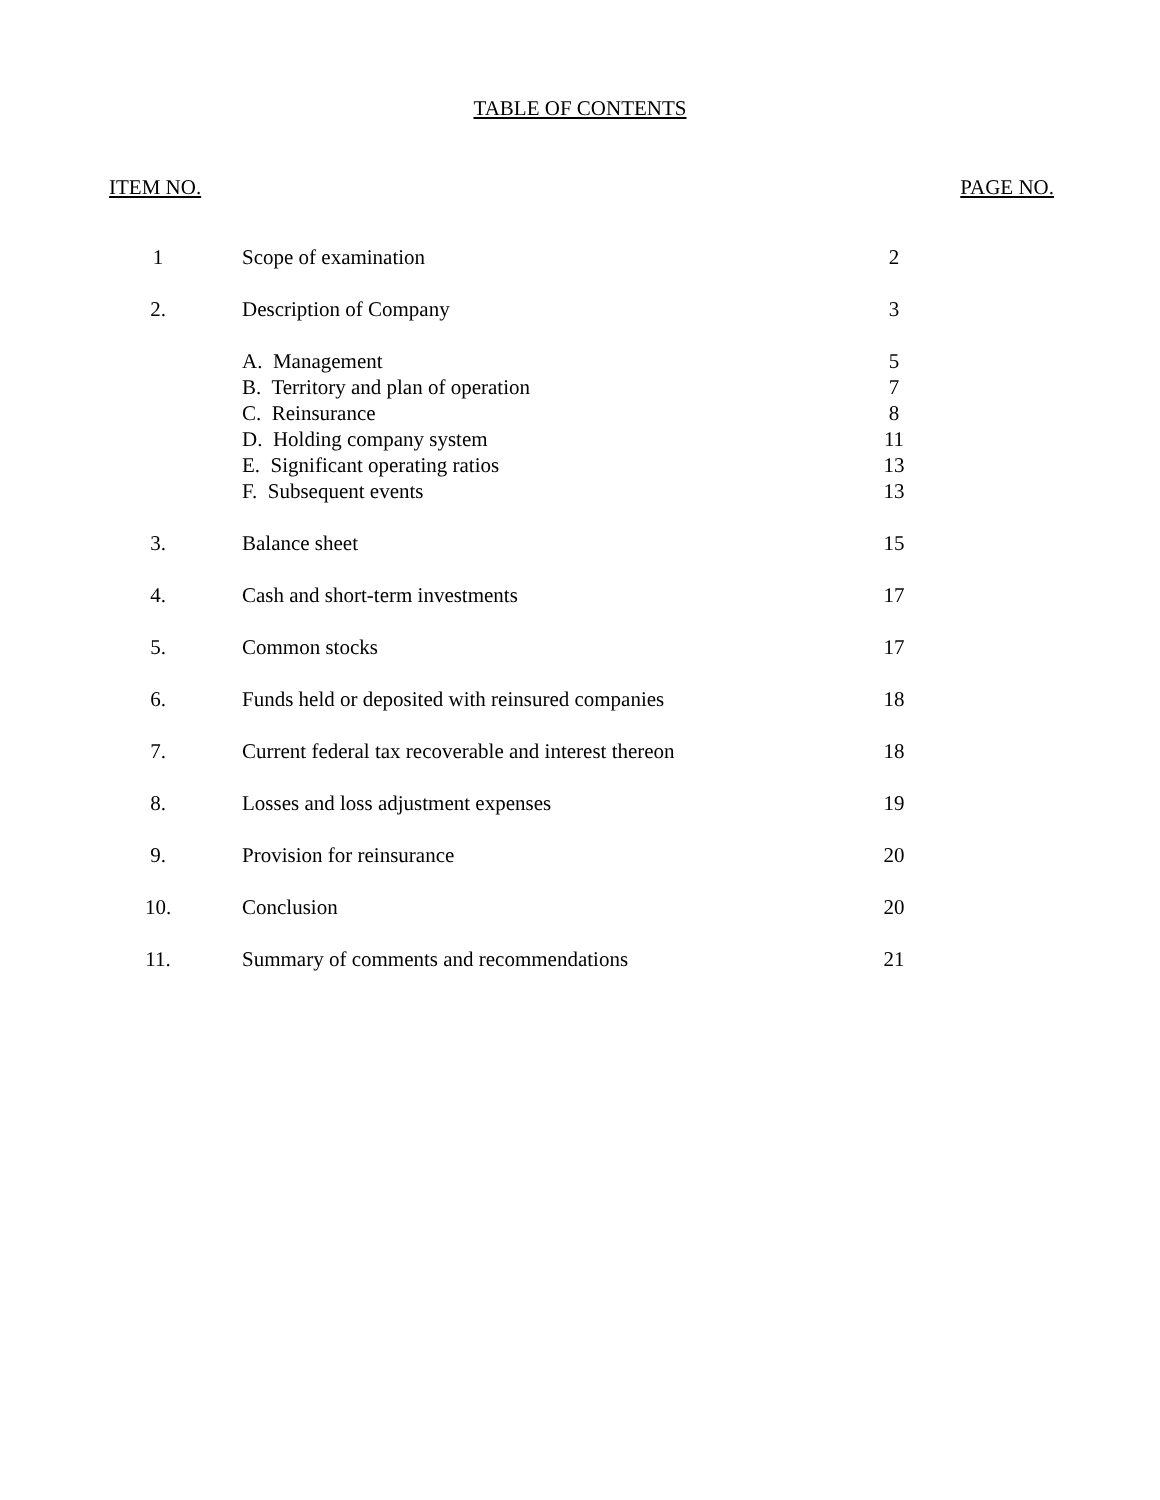TABLE OF CONTENTS
ITEM NO. PAGE NO.
| 1 | Scope of examination | 2 |
| 2. | Description of Company | 3 |
| | A. Management | 5 |
| | B. Territory and plan of operation | 7 |
| | C. Reinsurance | 8 |
| | D. Holding company system | 11 |
| | E. Significant operating ratios | 13 |
| | F. Subsequent events | 13 |
| 3. | Balance sheet | 15 |
| 4. | Cash and short-term investments | 17 |
| 5. | Common stocks | 17 |
| 6. | Funds held or deposited with reinsured companies | 18 |
| 7. | Current federal tax recoverable and interest thereon | 18 |
| 8. | Losses and loss adjustment expenses | 19 |
| 9. | Provision for reinsurance | 20 |
| 10. | Conclusion | 20 |
| 11. | Summary of comments and recommendations | 21 |